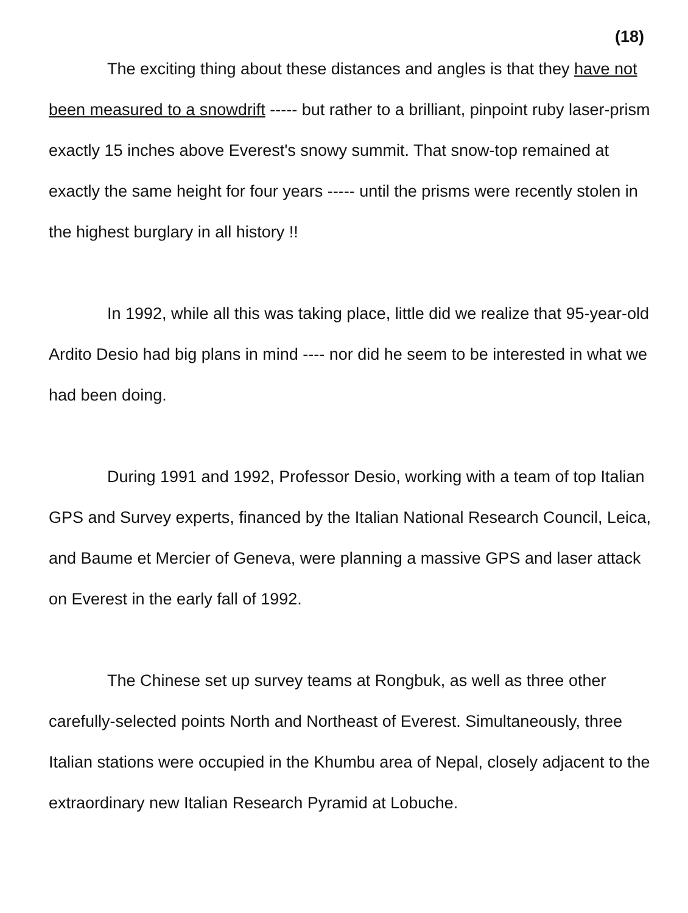(18)
The exciting thing about these distances and angles is that they have not been measured to a snowdrift ----- but rather to a brilliant, pinpoint ruby laser-prism exactly 15 inches above Everest's snowy summit. That snow-top remained at exactly the same height for four years ----- until the prisms were recently stolen in the highest burglary in all history !!
In 1992, while all this was taking place, little did we realize that 95-year-old Ardito Desio had big plans in mind ---- nor did he seem to be interested in what we had been doing.
During 1991 and 1992, Professor Desio, working with a team of top Italian GPS and Survey experts, financed by the Italian National Research Council, Leica, and Baume et Mercier of Geneva, were planning a massive GPS and laser attack on Everest in the early fall of 1992.
The Chinese set up survey teams at Rongbuk, as well as three other carefully-selected points North and Northeast of Everest. Simultaneously, three Italian stations were occupied in the Khumbu area of Nepal, closely adjacent to the extraordinary new Italian Research Pyramid at Lobuche.